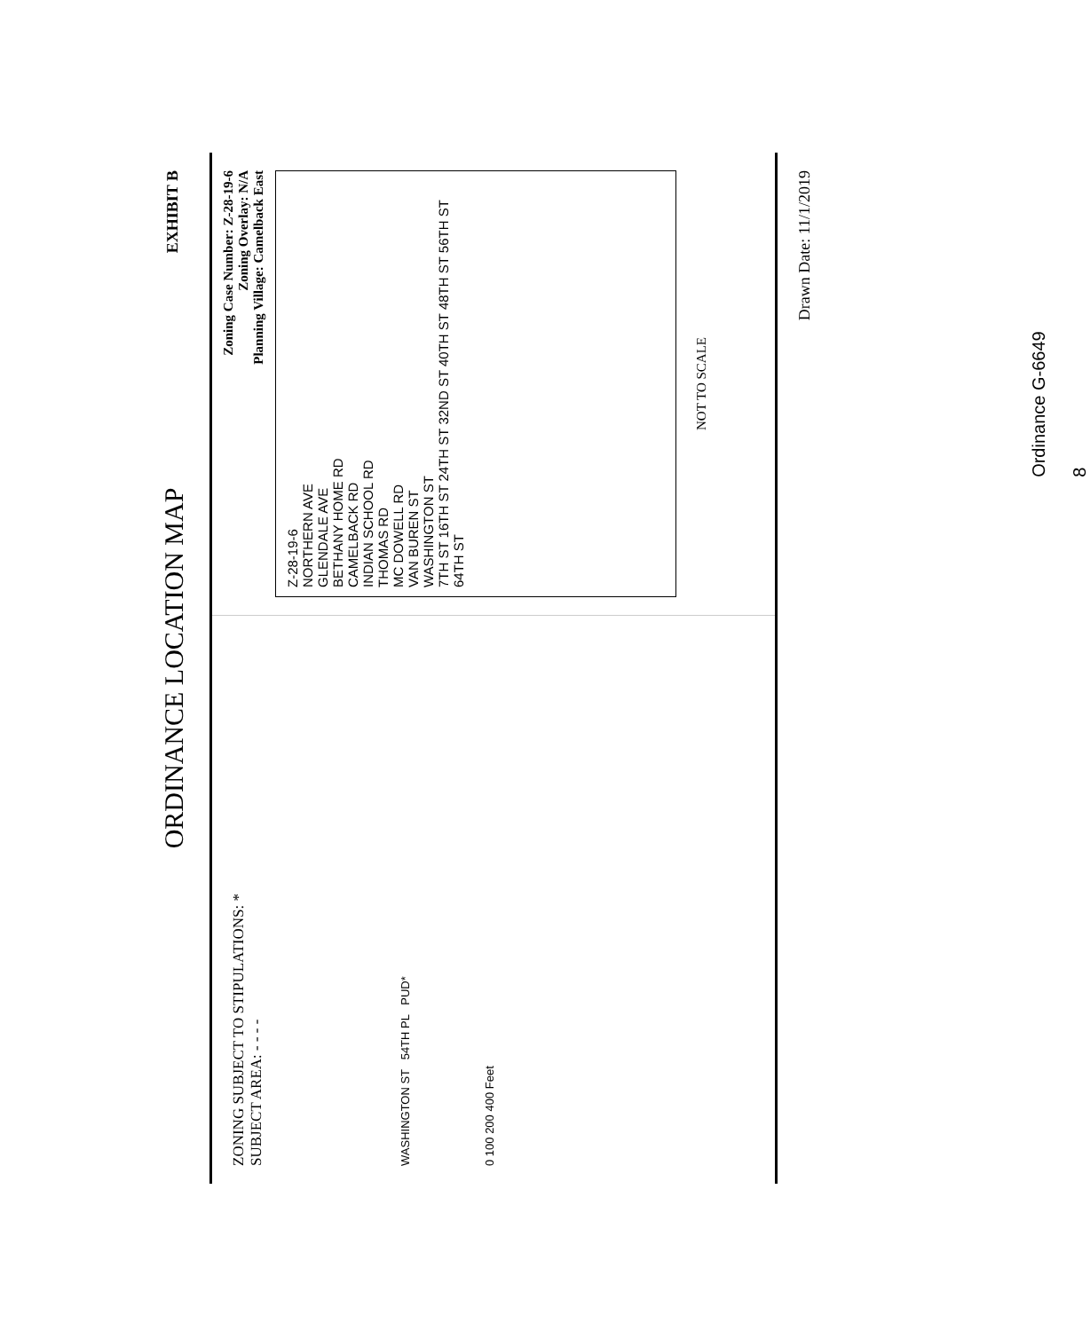ORDINANCE LOCATION MAP
EXHIBIT B
ZONING SUBJECT TO STIPULATIONS: *
SUBJECT AREA: - - - -
WASHINGTON ST 54TH PL PUD*
0 100 200 400 Feet
Zoning Case Number: Z-28-19-6
Zoning Overlay: N/A
Planning Village: Camelback East
Z-28-19-6
NORTHERN AVE
GLENDALE AVE
BETHANY HOME RD
CAMELBACK RD
INDIAN SCHOOL RD
THOMAS RD
MC DOWELL RD
VAN BUREN ST
WASHINGTON ST
7TH ST 16TH ST 24TH ST 32ND ST 40TH ST 48TH ST 56TH ST 64TH ST
NOT TO SCALE
Drawn Date: 11/1/2019
Ordinance G-6649 8